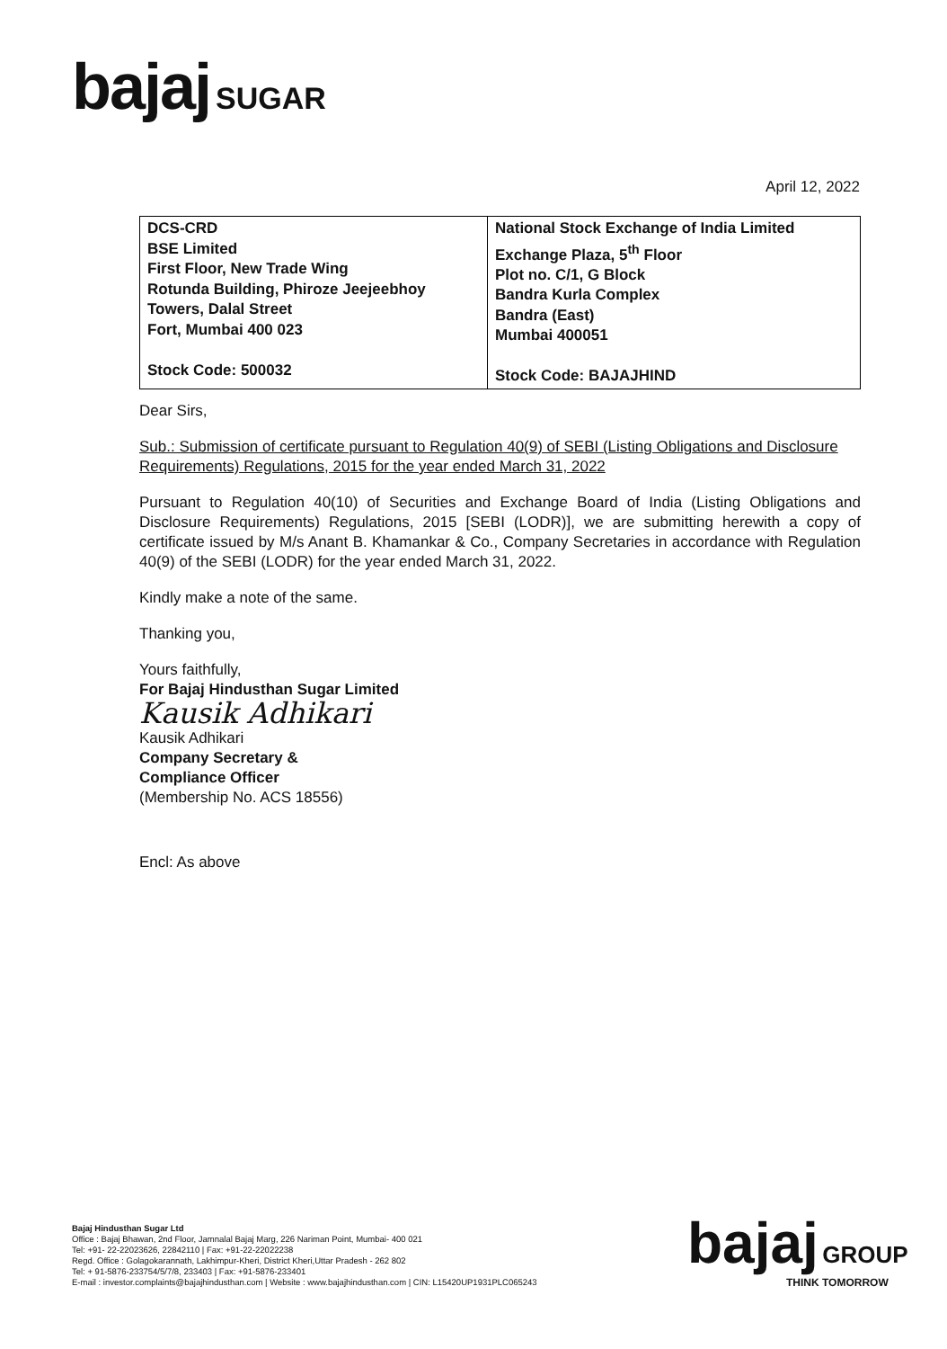bajaj SUGAR
April 12, 2022
| DCS-CRD BSE Limited First Floor, New Trade Wing Rotunda Building, Phiroze Jeejeebhoy Towers, Dalal Street Fort, Mumbai 400 023 Stock Code: 500032 | National Stock Exchange of India Limited Exchange Plaza, 5<sup>th</sup> Floor Plot no. C/1, G Block Bandra Kurla Complex Bandra (East) Mumbai 400051 Stock Code: BAJAJHIND |
Dear Sirs,
Sub.: Submission of certificate pursuant to Regulation 40(9) of SEBI (Listing Obligations and Disclosure Requirements) Regulations, 2015 for the year ended March 31, 2022
Pursuant to Regulation 40(10) of Securities and Exchange Board of India (Listing Obligations and Disclosure Requirements) Regulations, 2015 [SEBI (LODR)], we are submitting herewith a copy of certificate issued by M/s Anant B. Khamankar & Co., Company Secretaries in accordance with Regulation 40(9) of the SEBI (LODR) for the year ended March 31, 2022.
Kindly make a note of the same.
Thanking you,
Yours faithfully,
For Bajaj Hindusthan Sugar Limited
Kausik Adhikari
Kausik Adhikari
Company Secretary &
Compliance Officer
(Membership No. ACS 18556)
Encl: As above
Bajaj Hindusthan Sugar Ltd
Office : Bajaj Bhawan, 2nd Floor, Jamnalal Bajaj Marg, 226 Nariman Point, Mumbai- 400 021
Tel: +91- 22-22023626, 22842110 | Fax: +91-22-22022238
Regd. Office : Golagokarannath, Lakhimpur-Kheri, District Kheri,Uttar Pradesh - 262 802
Tel: + 91-5876-233754/5/7/8, 233403 | Fax: +91-5876-233401
E-mail : investor.complaints@bajajhindusthan.com | Website : www.bajajhindusthan.com | CIN: L15420UP1931PLC065243
bajaj GROUP
THINK TOMORROW